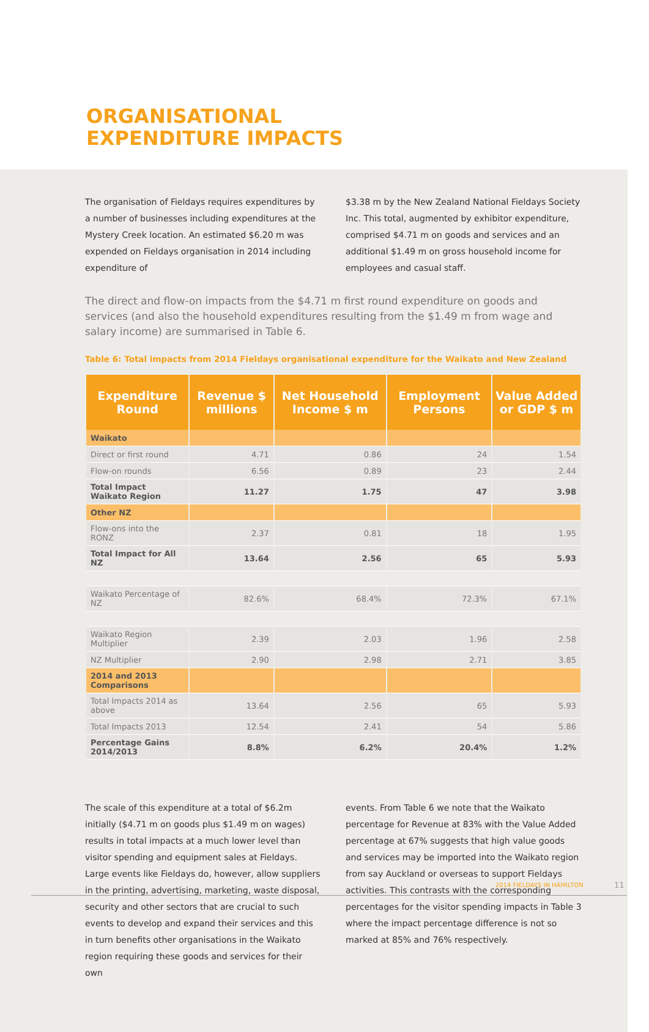ORGANISATIONAL
EXPENDITURE IMPACTS
The organisation of Fieldays requires expenditures by a number of businesses including expenditures at the Mystery Creek location. An estimated $6.20 m was expended on Fieldays organisation in 2014 including expenditure of
$3.38 m by the New Zealand National Fieldays Society Inc. This total, augmented by exhibitor expenditure, comprised $4.71 m on goods and services and an additional $1.49 m on gross household income for employees and casual staff.
The direct and flow-on impacts from the $4.71 m first round expenditure on goods and services (and also the household expenditures resulting from the $1.49 m from wage and salary income) are summarised in Table 6.
Table 6: Total impacts from 2014 Fieldays organisational expenditure for the Waikato and New Zealand
| Expenditure Round | Revenue $ millions | Net Household Income $ m | Employment Persons | Value Added or GDP $ m |
| --- | --- | --- | --- | --- |
| Waikato | | | | |
| Direct or first round | 4.71 | 0.86 | 24 | 1.54 |
| Flow-on rounds | 6.56 | 0.89 | 23 | 2.44 |
| Total Impact Waikato Region | 11.27 | 1.75 | 47 | 3.98 |
| Other NZ | | | | |
| Flow-ons into the RONZ | 2.37 | 0.81 | 18 | 1.95 |
| Total Impact for All NZ | 13.64 | 2.56 | 65 | 5.93 |
| Waikato Percentage of NZ | 82.6% | 68.4% | 72.3% | 67.1% |
| Waikato Region Multiplier | 2.39 | 2.03 | 1.96 | 2.58 |
| NZ Multiplier | 2.90 | 2.98 | 2.71 | 3.85 |
| 2014 and 2013 Comparisons | | | | |
| Total Impacts 2014 as above | 13.64 | 2.56 | 65 | 5.93 |
| Total Impacts 2013 | 12.54 | 2.41 | 54 | 5.86 |
| Percentage Gains 2014/2013 | 8.8% | 6.2% | 20.4% | 1.2% |
The scale of this expenditure at a total of $6.2m initially ($4.71 m on goods plus $1.49 m on wages) results in total impacts at a much lower level than visitor spending and equipment sales at Fieldays. Large events like Fieldays do, however, allow suppliers in the printing, advertising, marketing, waste disposal, security and other sectors that are crucial to such events to develop and expand their services and this in turn benefits other organisations in the Waikato region requiring these goods and services for their own
events. From Table 6 we note that the Waikato percentage for Revenue at 83% with the Value Added percentage at 67% suggests that high value goods and services may be imported into the Waikato region from say Auckland or overseas to support Fieldays activities. This contrasts with the corresponding percentages for the visitor spending impacts in Table 3 where the impact percentage difference is not so marked at 85% and 76% respectively.
2014 FIELDAYS IN HAMILTON 11